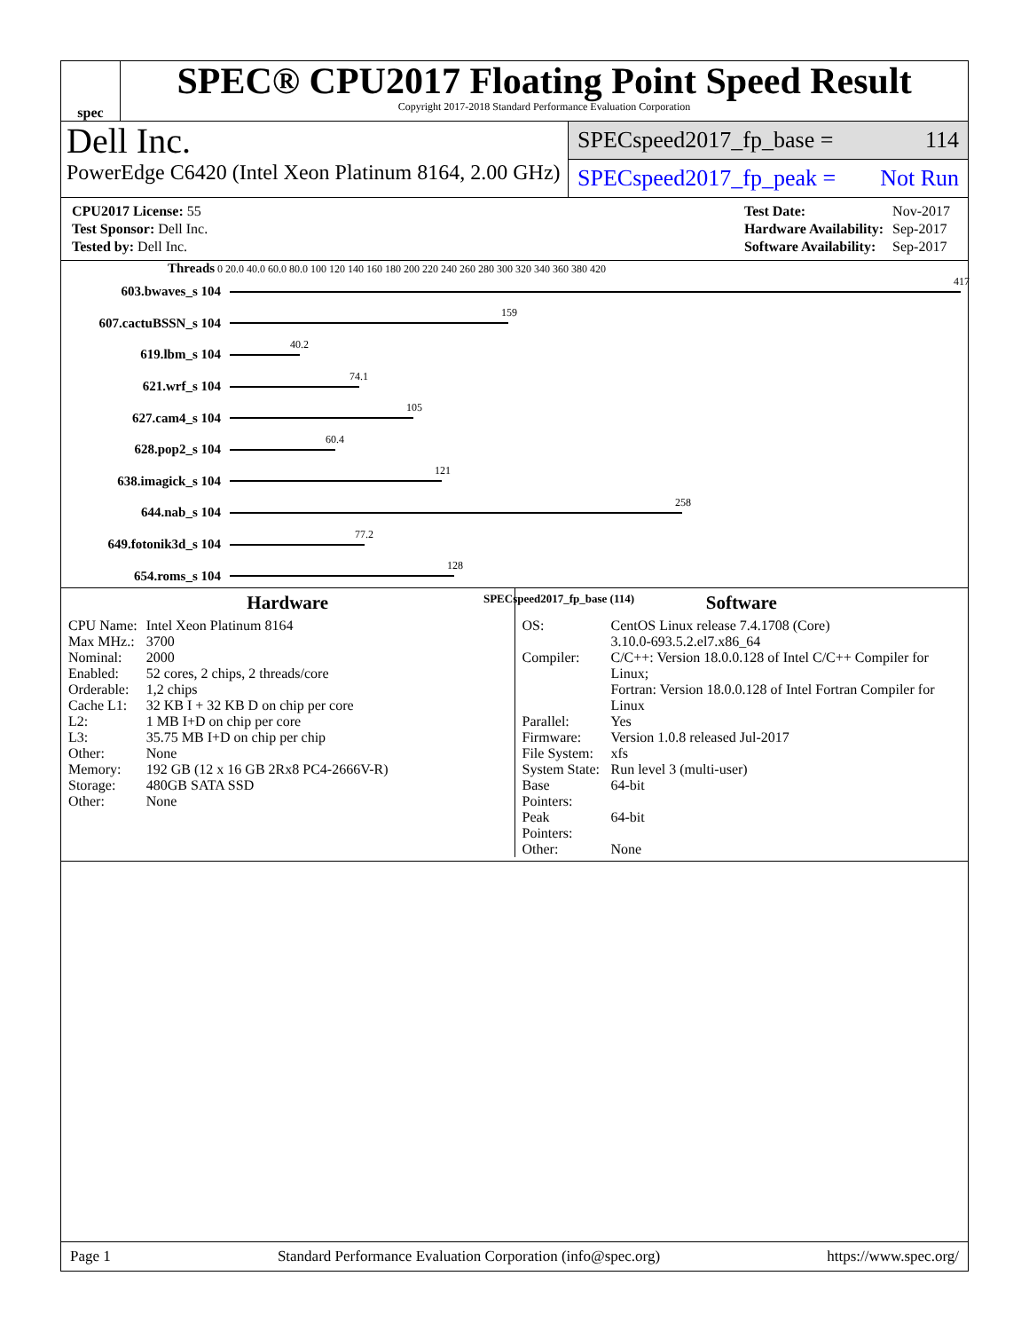spec
SPEC® CPU2017 Floating Point Speed Result
Copyright 2017-2018 Standard Performance Evaluation Corporation
Dell Inc.
PowerEdge C6420 (Intel Xeon Platinum 8164, 2.00 GHz)
SPECspeed2017_fp_base = 114
SPECspeed2017_fp_peak = Not Run
| CPU2017 License: 55 |
| Test Sponsor: Dell Inc. |
| Tested by: Dell Inc. |
| Test Date: | Nov-2017 |
| Hardware Availability: | Sep-2017 |
| Software Availability: | Sep-2017 |
Threads 0 20.0 40.0 60.0 80.0 100 120 140 160 180 200 220 240 260 280 300 320 340 360 380 420
603.bwaves_s 104
417
607.cactuBSSN_s 104
159
619.lbm_s 104
40.2
621.wrf_s 104
74.1
627.cam4_s 104
105
628.pop2_s 104
60.4
638.imagick_s 104
121
644.nab_s 104
258
649.fotonik3d_s 104
77.2
654.roms_s 104
128
SPECspeed2017_fp_base (114)
Hardware
| CPU Name: | Intel Xeon Platinum 8164 |
| Max MHz.: | 3700 |
| Nominal: | 2000 |
| Enabled: | 52 cores, 2 chips, 2 threads/core |
| Orderable: | 1,2 chips |
| Cache L1: | 32 KB I + 32 KB D on chip per core |
| L2: | 1 MB I+D on chip per core |
| L3: | 35.75 MB I+D on chip per chip |
| Other: | None |
| Memory: | 192 GB (12 x 16 GB 2Rx8 PC4-2666V-R) |
| Storage: | 480GB SATA SSD |
| Other: | None |
Software
| OS: | CentOS Linux release 7.4.1708 (Core) 3.10.0-693.5.2.el7.x86_64 |
| Compiler: | C/C++: Version 18.0.0.128 of Intel C/C++ Compiler for Linux; Fortran: Version 18.0.0.128 of Intel Fortran Compiler for Linux |
| Parallel: | Yes |
| Firmware: | Version 1.0.8 released Jul-2017 |
| File System: | xfs |
| System State: | Run level 3 (multi-user) |
| Base Pointers: | 64-bit |
| Peak Pointers: | 64-bit |
| Other: | None |
Page 1 Standard Performance Evaluation Corporation (info@spec.org) https://www.spec.org/